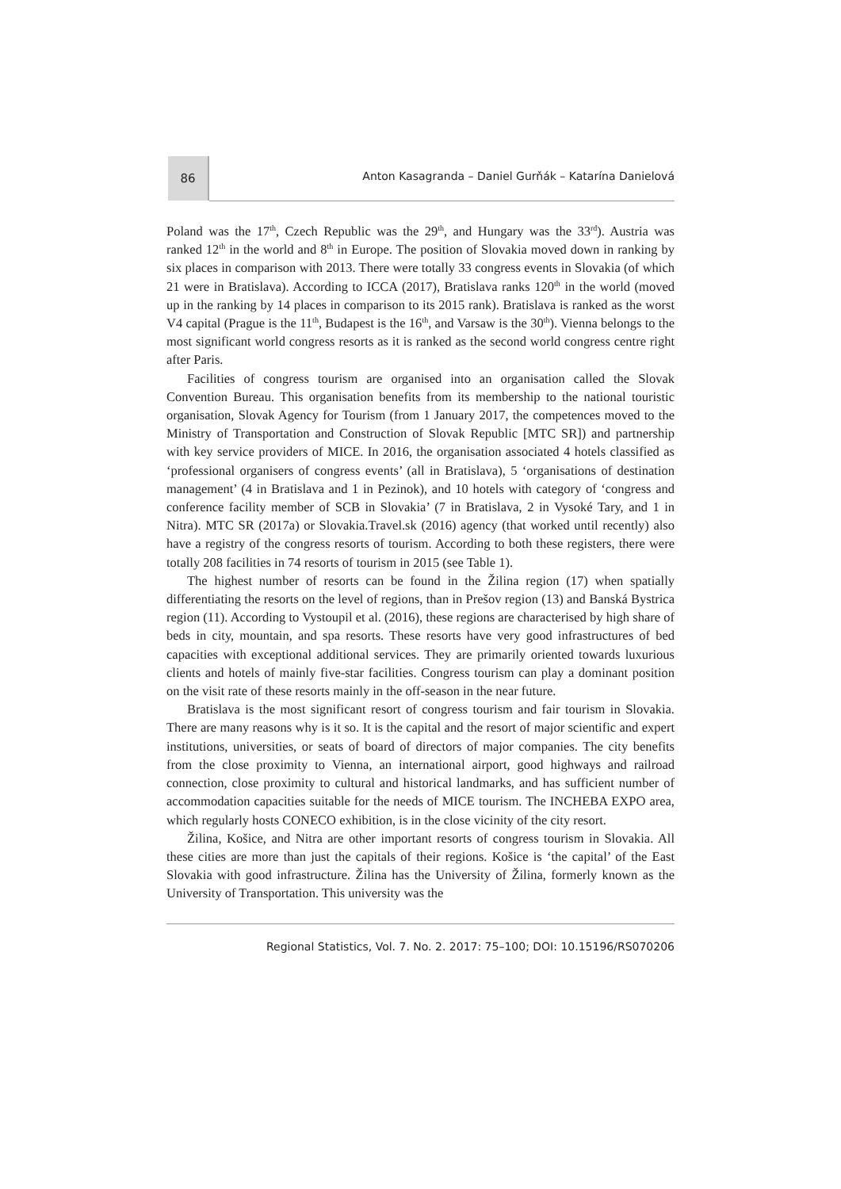86
Anton Kasagranda – Daniel Gurňák – Katarína Danielová
Poland was the 17<sup>th</sup>, Czech Republic was the 29<sup>th</sup>, and Hungary was the 33<sup>rd</sup>). Austria was ranked 12<sup>th</sup> in the world and 8<sup>th</sup> in Europe. The position of Slovakia moved down in ranking by six places in comparison with 2013. There were totally 33 congress events in Slovakia (of which 21 were in Bratislava). According to ICCA (2017), Bratislava ranks 120<sup>th</sup> in the world (moved up in the ranking by 14 places in comparison to its 2015 rank). Bratislava is ranked as the worst V4 capital (Prague is the 11<sup>th</sup>, Budapest is the 16<sup>th</sup>, and Varsaw is the 30<sup>th</sup>). Vienna belongs to the most significant world congress resorts as it is ranked as the second world congress centre right after Paris.
Facilities of congress tourism are organised into an organisation called the Slovak Convention Bureau. This organisation benefits from its membership to the national touristic organisation, Slovak Agency for Tourism (from 1 January 2017, the competences moved to the Ministry of Transportation and Construction of Slovak Republic [MTC SR]) and partnership with key service providers of MICE. In 2016, the organisation associated 4 hotels classified as ‘professional organisers of congress events’ (all in Bratislava), 5 ‘organisations of destination management’ (4 in Bratislava and 1 in Pezinok), and 10 hotels with category of ‘congress and conference facility member of SCB in Slovakia’ (7 in Bratislava, 2 in Vysoké Tary, and 1 in Nitra). MTC SR (2017a) or Slovakia.Travel.sk (2016) agency (that worked until recently) also have a registry of the congress resorts of tourism. According to both these registers, there were totally 208 facilities in 74 resorts of tourism in 2015 (see Table 1).
The highest number of resorts can be found in the Žilina region (17) when spatially differentiating the resorts on the level of regions, than in Prešov region (13) and Banská Bystrica region (11). According to Vystoupil et al. (2016), these regions are characterised by high share of beds in city, mountain, and spa resorts. These resorts have very good infrastructures of bed capacities with exceptional additional services. They are primarily oriented towards luxurious clients and hotels of mainly five-star facilities. Congress tourism can play a dominant position on the visit rate of these resorts mainly in the off-season in the near future.
Bratislava is the most significant resort of congress tourism and fair tourism in Slovakia. There are many reasons why is it so. It is the capital and the resort of major scientific and expert institutions, universities, or seats of board of directors of major companies. The city benefits from the close proximity to Vienna, an international airport, good highways and railroad connection, close proximity to cultural and historical landmarks, and has sufficient number of accommodation capacities suitable for the needs of MICE tourism. The INCHEBA EXPO area, which regularly hosts CONECO exhibition, is in the close vicinity of the city resort.
Žilina, Košice, and Nitra are other important resorts of congress tourism in Slovakia. All these cities are more than just the capitals of their regions. Košice is ‘the capital’ of the East Slovakia with good infrastructure. Žilina has the University of Žilina, formerly known as the University of Transportation. This university was the
Regional Statistics, Vol. 7. No. 2. 2017: 75–100; DOI: 10.15196/RS070206